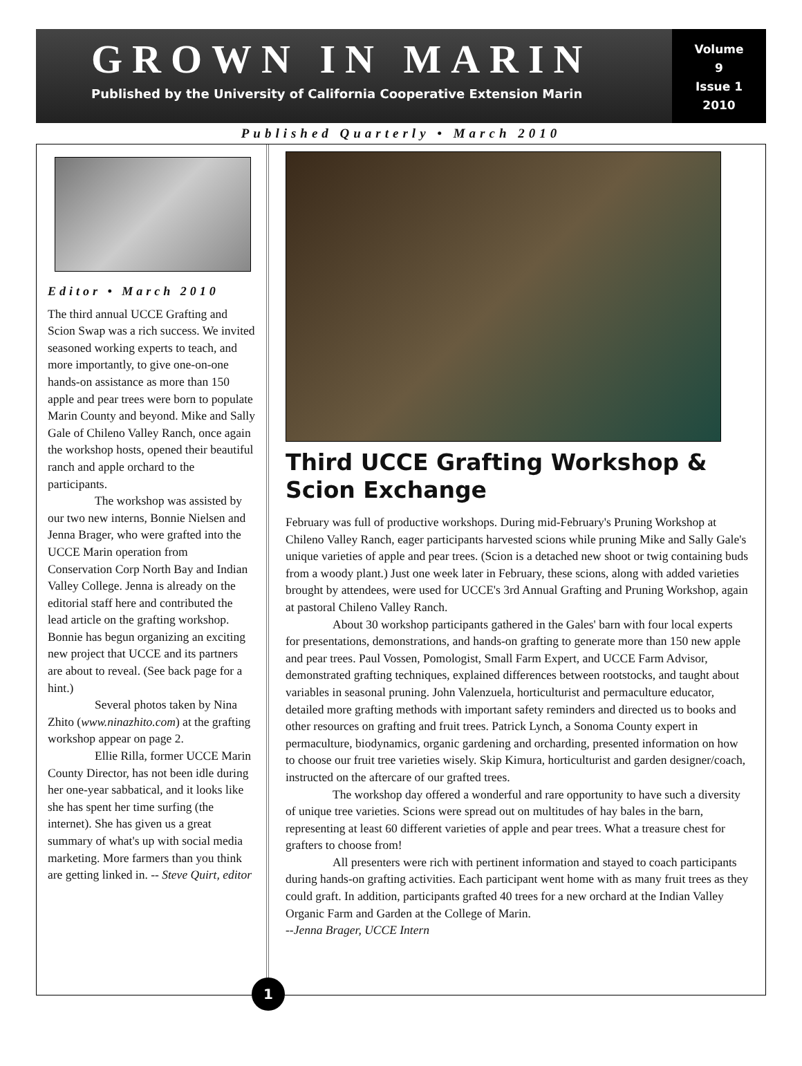GROWN IN MARIN
Published by the University of California Cooperative Extension Marin
Volume
9
Issue 1
2010
Published Quarterly • March 2010
Editor • March 2010
The third annual UCCE Grafting and Scion Swap was a rich success. We invited seasoned working experts to teach, and more importantly, to give one-on-one hands-on assistance as more than 150 apple and pear trees were born to populate Marin County and beyond. Mike and Sally Gale of Chileno Valley Ranch, once again the workshop hosts, opened their beautiful ranch and apple orchard to the participants.
The workshop was assisted by our two new interns, Bonnie Nielsen and Jenna Brager, who were grafted into the UCCE Marin operation from Conservation Corp North Bay and Indian Valley College. Jenna is already on the editorial staff here and contributed the lead article on the grafting workshop. Bonnie has begun organizing an exciting new project that UCCE and its partners are about to reveal. (See back page for a hint.)
Several photos taken by Nina Zhito (www.ninazhito.com) at the grafting workshop appear on page 2.
Ellie Rilla, former UCCE Marin County Director, has not been idle during her one-year sabbatical, and it looks like she has spent her time surfing (the internet). She has given us a great summary of what's up with social media marketing. More farmers than you think are getting linked in. -- Steve Quirt, editor
Third UCCE Grafting Workshop & Scion Exchange
February was full of productive workshops. During mid-February's Pruning Workshop at Chileno Valley Ranch, eager participants harvested scions while pruning Mike and Sally Gale's unique varieties of apple and pear trees. (Scion is a detached new shoot or twig containing buds from a woody plant.) Just one week later in February, these scions, along with added varieties brought by attendees, were used for UCCE's 3rd Annual Grafting and Pruning Workshop, again at pastoral Chileno Valley Ranch.
About 30 workshop participants gathered in the Gales' barn with four local experts for presentations, demonstrations, and hands-on grafting to generate more than 150 new apple and pear trees. Paul Vossen, Pomologist, Small Farm Expert, and UCCE Farm Advisor, demonstrated grafting techniques, explained differences between rootstocks, and taught about variables in seasonal pruning. John Valenzuela, horticulturist and permaculture educator, detailed more grafting methods with important safety reminders and directed us to books and other resources on grafting and fruit trees. Patrick Lynch, a Sonoma County expert in permaculture, biodynamics, organic gardening and orcharding, presented information on how to choose our fruit tree varieties wisely. Skip Kimura, horticulturist and garden designer/coach, instructed on the aftercare of our grafted trees.
The workshop day offered a wonderful and rare opportunity to have such a diversity of unique tree varieties. Scions were spread out on multitudes of hay bales in the barn, representing at least 60 different varieties of apple and pear trees. What a treasure chest for grafters to choose from!
All presenters were rich with pertinent information and stayed to coach participants during hands-on grafting activities. Each participant went home with as many fruit trees as they could graft. In addition, participants grafted 40 trees for a new orchard at the Indian Valley Organic Farm and Garden at the College of Marin.
--Jenna Brager, UCCE Intern
1